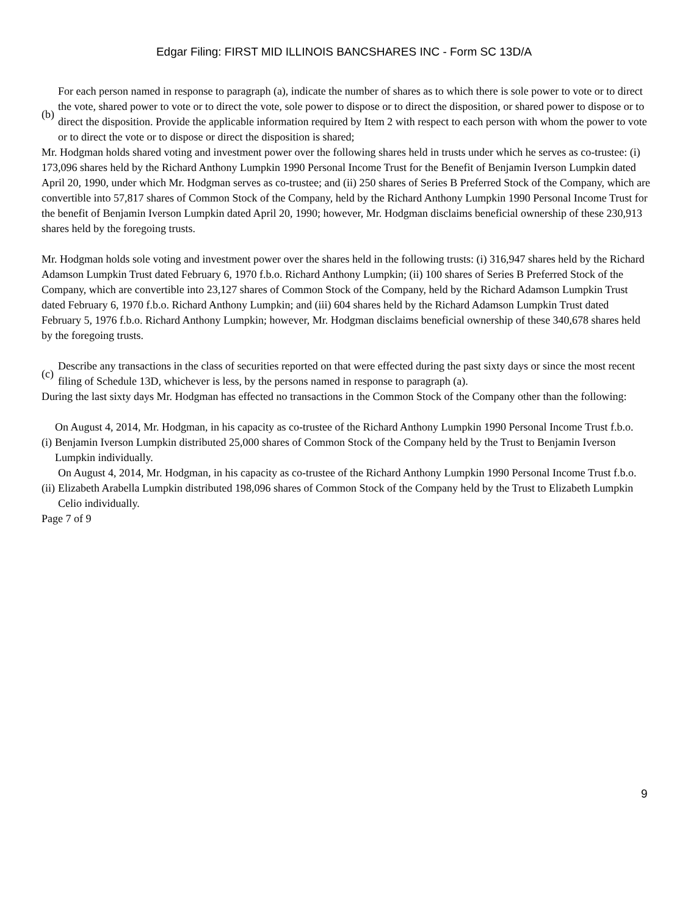Edgar Filing: FIRST MID ILLINOIS BANCSHARES INC - Form SC 13D/A
| (b) | For each person named in response to paragraph (a), indicate the number of shares as to which there is sole power to vote or to direct the vote, shared power to vote or to direct the vote, sole power to dispose or to direct the disposition, or shared power to dispose or to direct the disposition. Provide the applicable information required by Item 2 with respect to each person with whom the power to vote or to direct the vote or to dispose or direct the disposition is shared; |
Mr. Hodgman holds shared voting and investment power over the following shares held in trusts under which he serves as co-trustee: (i) 173,096 shares held by the Richard Anthony Lumpkin 1990 Personal Income Trust for the Benefit of Benjamin Iverson Lumpkin dated April 20, 1990, under which Mr. Hodgman serves as co-trustee; and (ii) 250 shares of Series B Preferred Stock of the Company, which are convertible into 57,817 shares of Common Stock of the Company, held by the Richard Anthony Lumpkin 1990 Personal Income Trust for the benefit of Benjamin Iverson Lumpkin dated April 20, 1990; however, Mr. Hodgman disclaims beneficial ownership of these 230,913 shares held by the foregoing trusts.
Mr. Hodgman holds sole voting and investment power over the shares held in the following trusts: (i) 316,947 shares held by the Richard Adamson Lumpkin Trust dated February 6, 1970 f.b.o. Richard Anthony Lumpkin; (ii) 100 shares of Series B Preferred Stock of the Company, which are convertible into 23,127 shares of Common Stock of the Company, held by the Richard Adamson Lumpkin Trust dated February 6, 1970 f.b.o. Richard Anthony Lumpkin; and (iii) 604 shares held by the Richard Adamson Lumpkin Trust dated February 5, 1976 f.b.o. Richard Anthony Lumpkin; however, Mr. Hodgman disclaims beneficial ownership of these 340,678 shares held by the foregoing trusts.
| (c) | Describe any transactions in the class of securities reported on that were effected during the past sixty days or since the most recent filing of Schedule 13D, whichever is less, by the persons named in response to paragraph (a). |
During the last sixty days Mr. Hodgman has effected no transactions in the Common Stock of the Company other than the following:
| (i) | On August 4, 2014, Mr. Hodgman, in his capacity as co-trustee of the Richard Anthony Lumpkin 1990 Personal Income Trust f.b.o. Benjamin Iverson Lumpkin distributed 25,000 shares of Common Stock of the Company held by the Trust to Benjamin Iverson Lumpkin individually. |
| (ii) | On August 4, 2014, Mr. Hodgman, in his capacity as co-trustee of the Richard Anthony Lumpkin 1990 Personal Income Trust f.b.o. Elizabeth Arabella Lumpkin distributed 198,096 shares of Common Stock of the Company held by the Trust to Elizabeth Lumpkin Celio individually. |
Page 7 of 9
9